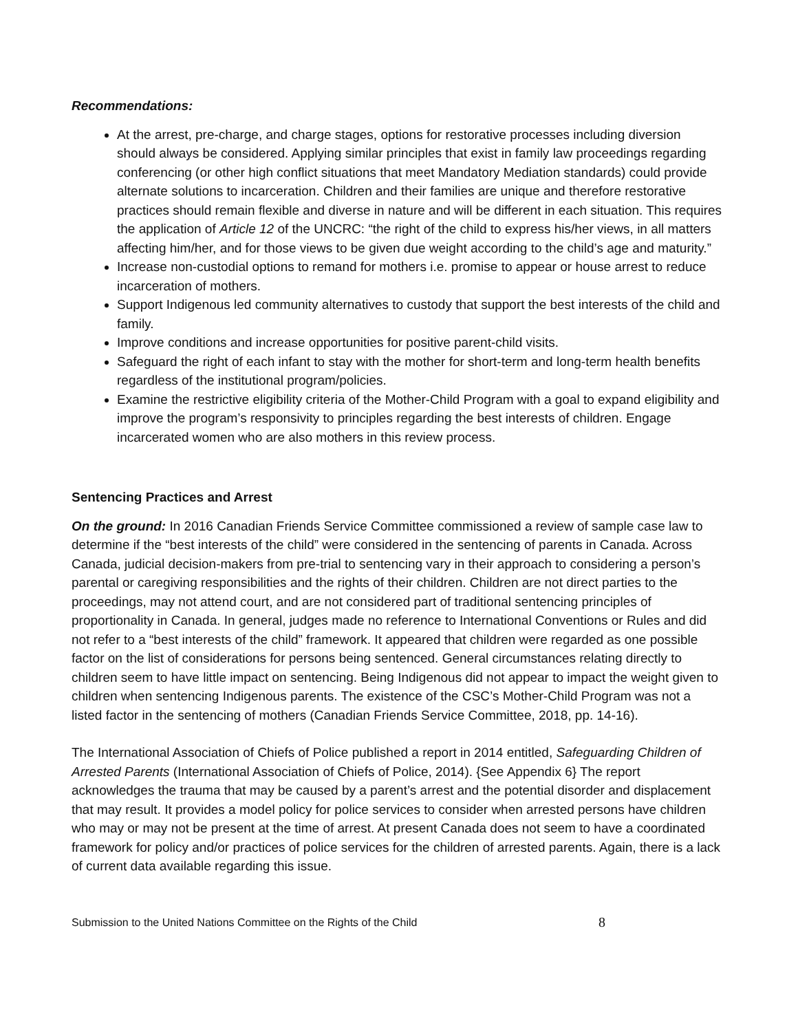Recommendations:
At the arrest, pre-charge, and charge stages, options for restorative processes including diversion should always be considered. Applying similar principles that exist in family law proceedings regarding conferencing (or other high conflict situations that meet Mandatory Mediation standards) could provide alternate solutions to incarceration. Children and their families are unique and therefore restorative practices should remain flexible and diverse in nature and will be different in each situation. This requires the application of Article 12 of the UNCRC: “the right of the child to express his/her views, in all matters affecting him/her, and for those views to be given due weight according to the child’s age and maturity.”
Increase non-custodial options to remand for mothers i.e. promise to appear or house arrest to reduce incarceration of mothers.
Support Indigenous led community alternatives to custody that support the best interests of the child and family.
Improve conditions and increase opportunities for positive parent-child visits.
Safeguard the right of each infant to stay with the mother for short-term and long-term health benefits regardless of the institutional program/policies.
Examine the restrictive eligibility criteria of the Mother-Child Program with a goal to expand eligibility and improve the program’s responsivity to principles regarding the best interests of children. Engage incarcerated women who are also mothers in this review process.
Sentencing Practices and Arrest
On the ground: In 2016 Canadian Friends Service Committee commissioned a review of sample case law to determine if the “best interests of the child” were considered in the sentencing of parents in Canada. Across Canada, judicial decision-makers from pre-trial to sentencing vary in their approach to considering a person’s parental or caregiving responsibilities and the rights of their children. Children are not direct parties to the proceedings, may not attend court, and are not considered part of traditional sentencing principles of proportionality in Canada. In general, judges made no reference to International Conventions or Rules and did not refer to a “best interests of the child” framework. It appeared that children were regarded as one possible factor on the list of considerations for persons being sentenced. General circumstances relating directly to children seem to have little impact on sentencing. Being Indigenous did not appear to impact the weight given to children when sentencing Indigenous parents. The existence of the CSC’s Mother-Child Program was not a listed factor in the sentencing of mothers (Canadian Friends Service Committee, 2018, pp. 14-16).
The International Association of Chiefs of Police published a report in 2014 entitled, Safeguarding Children of Arrested Parents (International Association of Chiefs of Police, 2014). {See Appendix 6} The report acknowledges the trauma that may be caused by a parent’s arrest and the potential disorder and displacement that may result. It provides a model policy for police services to consider when arrested persons have children who may or may not be present at the time of arrest. At present Canada does not seem to have a coordinated framework for policy and/or practices of police services for the children of arrested parents. Again, there is a lack of current data available regarding this issue.
Submission to the United Nations Committee on the Rights of the Child 8